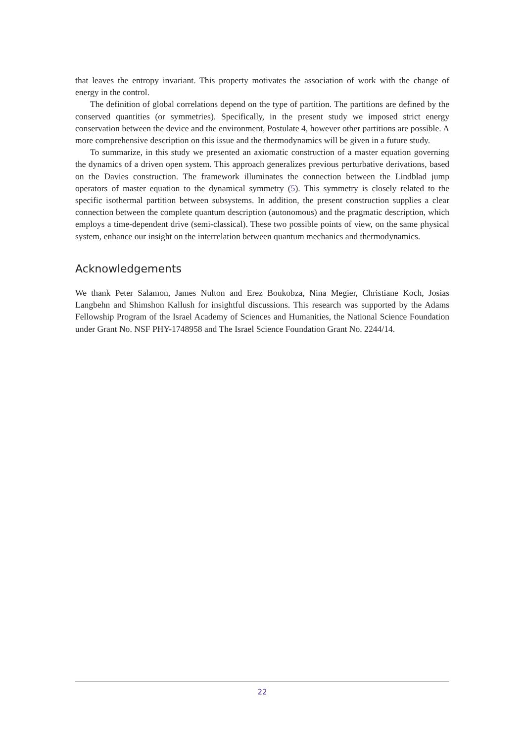that leaves the entropy invariant. This property motivates the association of work with the change of energy in the control.
The definition of global correlations depend on the type of partition. The partitions are defined by the conserved quantities (or symmetries). Specifically, in the present study we imposed strict energy conservation between the device and the environment, Postulate 4, however other partitions are possible. A more comprehensive description on this issue and the thermodynamics will be given in a future study.
To summarize, in this study we presented an axiomatic construction of a master equation governing the dynamics of a driven open system. This approach generalizes previous perturbative derivations, based on the Davies construction. The framework illuminates the connection between the Lindblad jump operators of master equation to the dynamical symmetry (5). This symmetry is closely related to the specific isothermal partition between subsystems. In addition, the present construction supplies a clear connection between the complete quantum description (autonomous) and the pragmatic description, which employs a time-dependent drive (semi-classical). These two possible points of view, on the same physical system, enhance our insight on the interrelation between quantum mechanics and thermodynamics.
Acknowledgements
We thank Peter Salamon, James Nulton and Erez Boukobza, Nina Megier, Christiane Koch, Josias Langbehn and Shimshon Kallush for insightful discussions. This research was supported by the Adams Fellowship Program of the Israel Academy of Sciences and Humanities, the National Science Foundation under Grant No. NSF PHY-1748958 and The Israel Science Foundation Grant No. 2244/14.
22